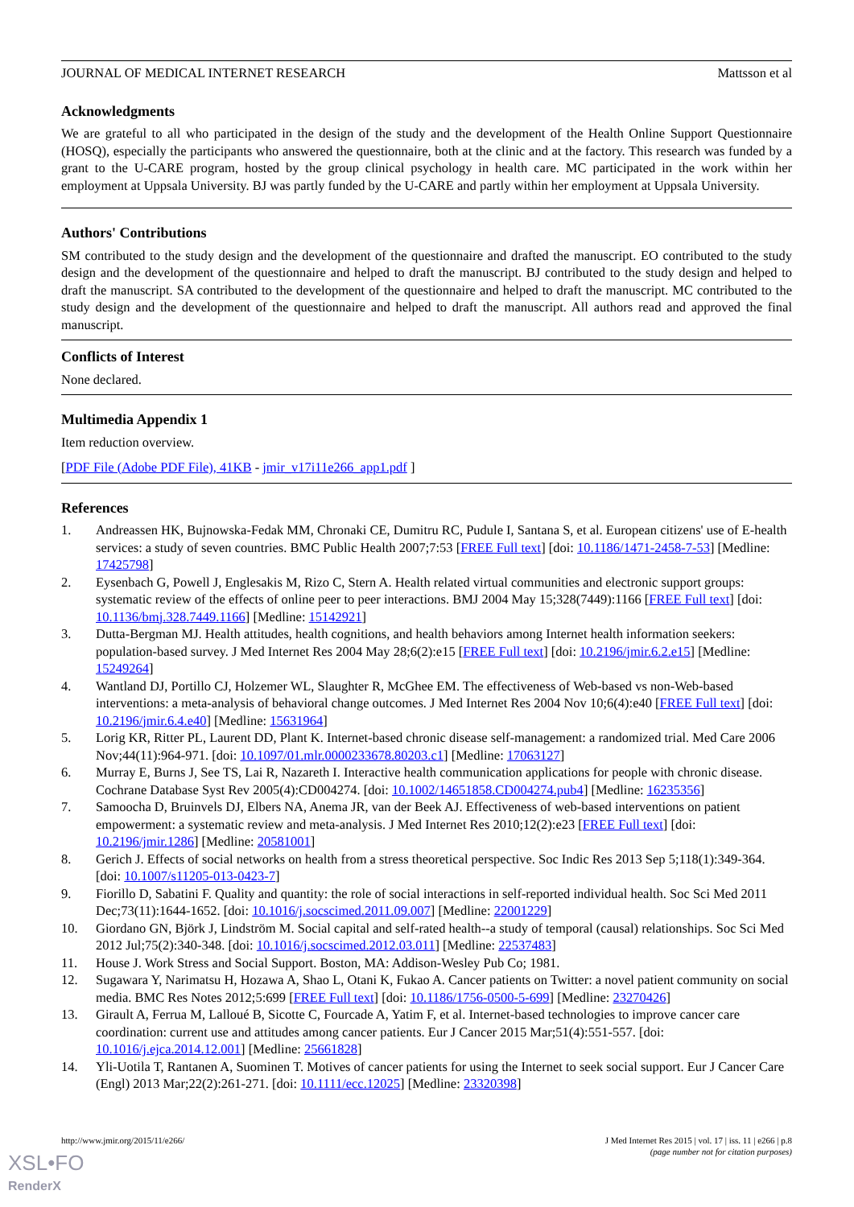JOURNAL OF MEDICAL INTERNET RESEARCH Mattsson et al
Acknowledgments
We are grateful to all who participated in the design of the study and the development of the Health Online Support Questionnaire (HOSQ), especially the participants who answered the questionnaire, both at the clinic and at the factory. This research was funded by a grant to the U-CARE program, hosted by the group clinical psychology in health care. MC participated in the work within her employment at Uppsala University. BJ was partly funded by the U-CARE and partly within her employment at Uppsala University.
Authors' Contributions
SM contributed to the study design and the development of the questionnaire and drafted the manuscript. EO contributed to the study design and the development of the questionnaire and helped to draft the manuscript. BJ contributed to the study design and helped to draft the manuscript. SA contributed to the development of the questionnaire and helped to draft the manuscript. MC contributed to the study design and the development of the questionnaire and helped to draft the manuscript. All authors read and approved the final manuscript.
Conflicts of Interest
None declared.
Multimedia Appendix 1
Item reduction overview.
[PDF File (Adobe PDF File), 41KB - jmir_v17i11e266_app1.pdf ]
References
1. Andreassen HK, Bujnowska-Fedak MM, Chronaki CE, Dumitru RC, Pudule I, Santana S, et al. European citizens' use of E-health services: a study of seven countries. BMC Public Health 2007;7:53 [FREE Full text] [doi: 10.1186/1471-2458-7-53] [Medline: 17425798]
2. Eysenbach G, Powell J, Englesakis M, Rizo C, Stern A. Health related virtual communities and electronic support groups: systematic review of the effects of online peer to peer interactions. BMJ 2004 May 15;328(7449):1166 [FREE Full text] [doi: 10.1136/bmj.328.7449.1166] [Medline: 15142921]
3. Dutta-Bergman MJ. Health attitudes, health cognitions, and health behaviors among Internet health information seekers: population-based survey. J Med Internet Res 2004 May 28;6(2):e15 [FREE Full text] [doi: 10.2196/jmir.6.2.e15] [Medline: 15249264]
4. Wantland DJ, Portillo CJ, Holzemer WL, Slaughter R, McGhee EM. The effectiveness of Web-based vs non-Web-based interventions: a meta-analysis of behavioral change outcomes. J Med Internet Res 2004 Nov 10;6(4):e40 [FREE Full text] [doi: 10.2196/jmir.6.4.e40] [Medline: 15631964]
5. Lorig KR, Ritter PL, Laurent DD, Plant K. Internet-based chronic disease self-management: a randomized trial. Med Care 2006 Nov;44(11):964-971. [doi: 10.1097/01.mlr.0000233678.80203.c1] [Medline: 17063127]
6. Murray E, Burns J, See TS, Lai R, Nazareth I. Interactive health communication applications for people with chronic disease. Cochrane Database Syst Rev 2005(4):CD004274. [doi: 10.1002/14651858.CD004274.pub4] [Medline: 16235356]
7. Samoocha D, Bruinvels DJ, Elbers NA, Anema JR, van der Beek AJ. Effectiveness of web-based interventions on patient empowerment: a systematic review and meta-analysis. J Med Internet Res 2010;12(2):e23 [FREE Full text] [doi: 10.2196/jmir.1286] [Medline: 20581001]
8. Gerich J. Effects of social networks on health from a stress theoretical perspective. Soc Indic Res 2013 Sep 5;118(1):349-364. [doi: 10.1007/s11205-013-0423-7]
9. Fiorillo D, Sabatini F. Quality and quantity: the role of social interactions in self-reported individual health. Soc Sci Med 2011 Dec;73(11):1644-1652. [doi: 10.1016/j.socscimed.2011.09.007] [Medline: 22001229]
10. Giordano GN, Björk J, Lindström M. Social capital and self-rated health--a study of temporal (causal) relationships. Soc Sci Med 2012 Jul;75(2):340-348. [doi: 10.1016/j.socscimed.2012.03.011] [Medline: 22537483]
11. House J. Work Stress and Social Support. Boston, MA: Addison-Wesley Pub Co; 1981.
12. Sugawara Y, Narimatsu H, Hozawa A, Shao L, Otani K, Fukao A. Cancer patients on Twitter: a novel patient community on social media. BMC Res Notes 2012;5:699 [FREE Full text] [doi: 10.1186/1756-0500-5-699] [Medline: 23270426]
13. Girault A, Ferrua M, Lalloué B, Sicotte C, Fourcade A, Yatim F, et al. Internet-based technologies to improve cancer care coordination: current use and attitudes among cancer patients. Eur J Cancer 2015 Mar;51(4):551-557. [doi: 10.1016/j.ejca.2014.12.001] [Medline: 25661828]
14. Yli-Uotila T, Rantanen A, Suominen T. Motives of cancer patients for using the Internet to seek social support. Eur J Cancer Care (Engl) 2013 Mar;22(2):261-271. [doi: 10.1111/ecc.12025] [Medline: 23320398]
http://www.jmir.org/2015/11/e266/ J Med Internet Res 2015 | vol. 17 | iss. 11 | e266 | p.8
(page number not for citation purposes)
XSL•FO
RenderX